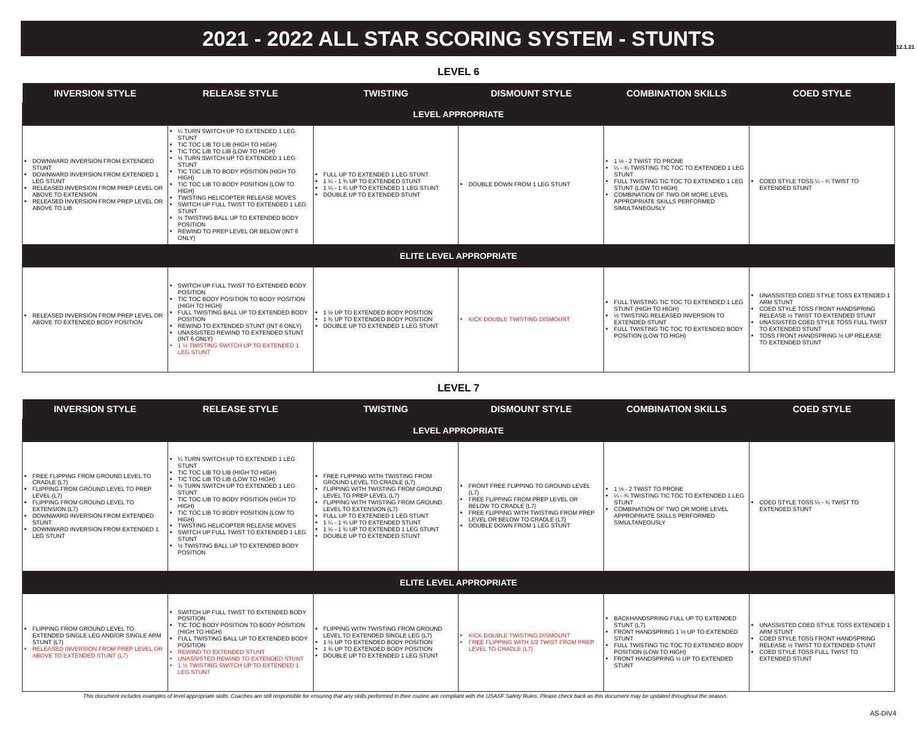12.1.21
2021 - 2022 ALL STAR SCORING SYSTEM - STUNTS
LEVEL 6
| INVERSION STYLE | RELEASE STYLE | TWISTING | DISMOUNT STYLE | COMBINATION SKILLS | COED STYLE |
| --- | --- | --- | --- | --- | --- |
| LEVEL APPROPRIATE | | | | | |
| DOWNWARD INVERSION FROM EXTENDED STUNT DOWNWARD INVERSION FROM EXTENDED 1 LEG STUNT RELEASED INVERSION FROM PREP LEVEL OR ABOVE TO EXTENSION RELEASED INVERSION FROM PREP LEVEL OR ABOVE TO LIB | ¼ TURN SWITCH UP TO EXTENDED 1 LEG STUNT TIC TOC LIB TO LIB (HIGH TO HIGH) TIC TOC LIB TO LIB (LOW TO HIGH) ½ TURN SWITCH UP TO EXTENDED 1 LEG STUNT TIC TOC LIB TO BODY POSITION (HIGH TO HIGH) TIC TOC LIB TO BODY POSITION (LOW TO HIGH) TWISTING HELICOPTER RELEASE MOVES SWITCH UP FULL TWIST TO EXTENDED 1 LEG STUNT ½ TWISTING BALL UP TO EXTENDED BODY POSITION REWIND TO PREP LEVEL OR BELOW (INT 6 ONLY) | FULL UP TO EXTENDED 1 LEG STUNT 1 ¼ - 1 ¾ UP TO EXTENDED STUNT 1 ¼ - 1 ¾ UP TO EXTENDED 1 LEG STUNT DOUBLE UP TO EXTENDED STUNT | DOUBLE DOWN FROM 1 LEG STUNT | 1 ½ - 2 TWIST TO PRONE ¼ - ¾ TWISTING TIC TOC TO EXTENDED 1 LEG STUNT FULL TWISTING TIC TOC TO EXTENDED 1 LEG STUNT (LOW TO HIGH) COMBINATION OF TWO OR MORE LEVEL APPROPRIATE SKILLS PERFORMED SIMULTANEOUSLY | COED STYLE TOSS ¼ - ¾ TWIST TO EXTENDED STUNT |
| ELITE LEVEL APPROPRIATE | | | | | |
| RELEASED INVERSION FROM PREP LEVEL OR ABOVE TO EXTENDED BODY POSITION | SWITCH UP FULL TWIST TO EXTENDED BODY POSITION TIC TOC BODY POSITION TO BODY POSITION (HIGH TO HIGH) FULL TWISTING BALL UP TO EXTENDED BODY POSITION REWIND TO EXTENDED STUNT (INT 6 ONLY) UNASSISTED REWIND TO EXTENDED STUNT (INT 6 ONLY) 1 ½ TWISTING SWITCH UP TO EXTENDED 1 LEG STUNT | 1 ½ UP TO EXTENDED BODY POSITION 1 ¾ UP TO EXTENDED BODY POSITION DOUBLE UP TO EXTENDED 1 LEG STUNT | KICK DOUBLE TWISTING DISMOUNT | FULL TWISTING TIC TOC TO EXTENDED 1 LEG STUNT (HIGH TO HIGH) ½ TWISTING RELEASED INVERSION TO EXTENDED STUNT FULL TWISTING TIC TOC TO EXTENDED BODY POSITION (LOW TO HIGH) | UNASSISTED COED STYLE TOSS EXTENDED 1 ARM STUNT COED STYLE TOSS FRONT HANDSPRING RELEASE ½ TWIST TO EXTENDED STUNT UNASSISTED COED STYLE TOSS FULL TWIST TO EXTENDED STUNT TOSS FRONT HANDSPRING ½ UP RELEASE TO EXTENDED STUNT |
LEVEL 7
| INVERSION STYLE | RELEASE STYLE | TWISTING | DISMOUNT STYLE | COMBINATION SKILLS | COED STYLE |
| --- | --- | --- | --- | --- | --- |
| LEVEL APPROPRIATE | | | | | |
| FREE FLIPPING FROM GROUND LEVEL TO CRADLE (L7) FLIPPING FROM GROUND LEVEL TO PREP LEVEL (L7) FLIPPING FROM GROUND LEVEL TO EXTENSION (L7) DOWNWARD INVERSION FROM EXTENDED STUNT DOWNWARD INVERSION FROM EXTENDED 1 LEG STUNT | ¼ TURN SWITCH UP TO EXTENDED 1 LEG STUNT TIC TOC LIB TO LIB (HIGH TO HIGH) TIC TOC LIB TO LIB (LOW TO HIGH) ½ TURN SWITCH UP TO EXTENDED 1 LEG STUNT TIC TOC LIB TO BODY POSITION (HIGH TO HIGH) TIC TOC LIB TO BODY POSITION (LOW TO HIGH) TWISTING HELICOPTER RELEASE MOVES SWITCH UP FULL TWIST TO EXTENDED 1 LEG STUNT ½ TWISTING BALL UP TO EXTENDED BODY POSITION | FREE FLIPPING WITH TWISTING FROM GROUND LEVEL TO CRADLE (L7) FLIPPING WITH TWISTING FROM GROUND LEVEL TO PREP LEVEL (L7) FLIPPING WITH TWISTING FROM GROUND LEVEL TO EXTENSION (L7) FULL UP TO EXTENDED 1 LEG STUNT 1 ¼ - 1 ¾ UP TO EXTENDED STUNT 1 ¼ - 1 ¾ UP TO EXTENDED 1 LEG STUNT DOUBLE UP TO EXTENDED STUNT | FRONT FREE FLIPPING TO GROUND LEVEL (L7) FREE FLIPPING FROM PREP LEVEL OR BELOW TO CRADLE (L7) FREE FLIPPING WITH TWISTING FROM PREP LEVEL OR BELOW TO CRADLE (L7) DOUBLE DOWN FROM 1 LEG STUNT | 1 ½ - 2 TWIST TO PRONE ¼ - ¾ TWISTING TIC TOC TO EXTENDED 1 LEG STUNT COMBINATION OF TWO OR MORE LEVEL APPROPRIATE SKILLS PERFORMED SIMULTANEOUSLY | COED STYLE TOSS ¼ - ¾ TWIST TO EXTENDED STUNT |
| ELITE LEVEL APPROPRIATE | | | | | |
| FLIPPING FROM GROUND LEVEL TO EXTENDED SINGLE LEG AND/OR SINGLE ARM STUNT (L7) RELEASED INVERSION FROM PREP LEVEL OR ABOVE TO EXTENDED STUNT (L7) | SWITCH UP FULL TWIST TO EXTENDED BODY POSITION TIC TOC BODY POSITION TO BODY POSITION (HIGH TO HIGH) FULL TWISTING BALL UP TO EXTENDED BODY POSITION REWIND TO EXTENDED STUNT UNASSISTED REWIND TO EXTENDED STUNT 1 ½ TWISTING SWITCH UP TO EXTENDED 1 LEG STUNT | FLIPPING WITH TWISTING FROM GROUND LEVEL TO EXTENDED SINGLE LEG (L7) 1 ½ UP TO EXTENDED BODY POSITION 1 ¾ UP TO EXTENDED BODY POSITION DOUBLE UP TO EXTENDED 1 LEG STUNT | KICK DOUBLE TWISTING DISMOUNT FREE FLIPPING WITH 1/2 TWIST FROM PREP LEVEL TO CRADLE (L7) | BACKHANDSPRING FULL UP TO EXTENDED STUNT (L7) FRONT HANDSPRING 1 ½ UP TO EXTENDED STUNT FULL TWISTING TIC TOC TO EXTENDED BODY POSITION (LOW TO HIGH) FRONT HANDSPRING ½ UP TO EXTENDED STUNT | UNASSISTED COED STYLE TOSS EXTENDED 1 ARM STUNT COED STYLE TOSS FRONT HANDSPRING RELEASE ½ TWIST TO EXTENDED STUNT COED STYLE TOSS FULL TWIST TO EXTENDED STUNT |
This document includes examples of level appropriate skills. Coaches are still responsible for ensuring that any skills performed in their routine are compliant with the USASF Safety Rules. Please check back as this document may be updated throughout the season.
AS-DIV4